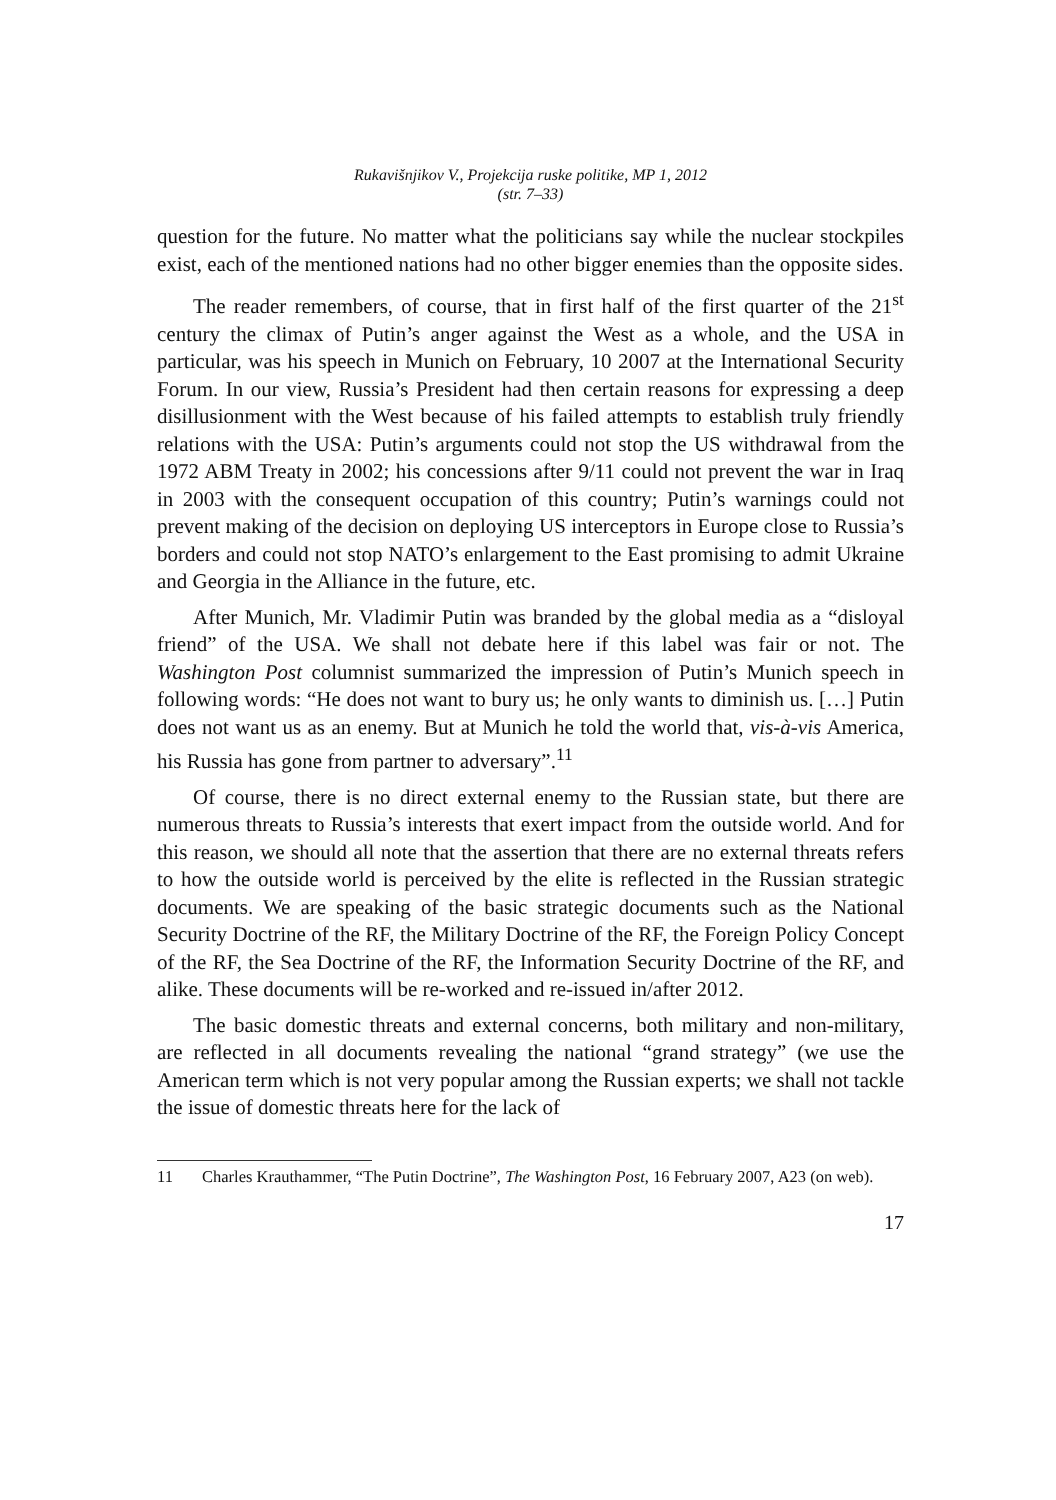Rukavišnjikov V., Projekcija ruske politike, MP 1, 2012
(str. 7–33)
question for the future. No matter what the politicians say while the nuclear stockpiles exist, each of the mentioned nations had no other bigger enemies than the opposite sides.
The reader remembers, of course, that in first half of the first quarter of the 21<sup>st</sup> century the climax of Putin’s anger against the West as a whole, and the USA in particular, was his speech in Munich on February, 10 2007 at the International Security Forum. In our view, Russia’s President had then certain reasons for expressing a deep disillusionment with the West because of his failed attempts to establish truly friendly relations with the USA: Putin’s arguments could not stop the US withdrawal from the 1972 ABM Treaty in 2002; his concessions after 9/11 could not prevent the war in Iraq in 2003 with the consequent occupation of this country; Putin’s warnings could not prevent making of the decision on deploying US interceptors in Europe close to Russia’s borders and could not stop NATO’s enlargement to the East promising to admit Ukraine and Georgia in the Alliance in the future, etc.
After Munich, Mr. Vladimir Putin was branded by the global media as a “disloyal friend” of the USA. We shall not debate here if this label was fair or not. The Washington Post columnist summarized the impression of Putin’s Munich speech in following words: “He does not want to bury us; he only wants to diminish us. […] Putin does not want us as an enemy. But at Munich he told the world that, vis-à-vis America, his Russia has gone from partner to adversary”.<sup>11</sup>
Of course, there is no direct external enemy to the Russian state, but there are numerous threats to Russia’s interests that exert impact from the outside world. And for this reason, we should all note that the assertion that there are no external threats refers to how the outside world is perceived by the elite is reflected in the Russian strategic documents. We are speaking of the basic strategic documents such as the National Security Doctrine of the RF, the Military Doctrine of the RF, the Foreign Policy Concept of the RF, the Sea Doctrine of the RF, the Information Security Doctrine of the RF, and alike. These documents will be re-worked and re-issued in/after 2012.
The basic domestic threats and external concerns, both military and non-military, are reflected in all documents revealing the national “grand strategy” (we use the American term which is not very popular among the Russian experts; we shall not tackle the issue of domestic threats here for the lack of
11 Charles Krauthammer, “The Putin Doctrine”, The Washington Post, 16 February 2007, A23 (on web).
17